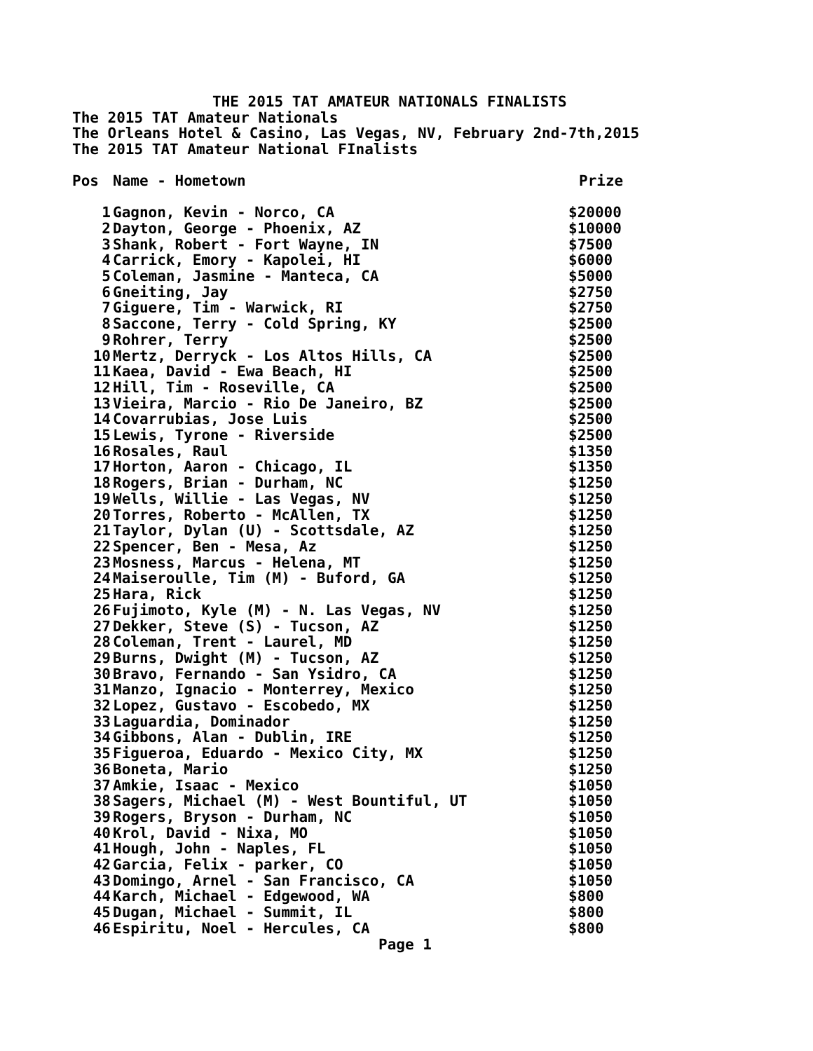THE 2015 TAT AMATEUR NATIONALS FINALISTS
The 2015 TAT Amateur Nationals
The Orleans Hotel & Casino, Las Vegas, NV, February 2nd-7th,2015
The 2015 TAT Amateur National FInalists
| Pos | Name - Hometown | Prize |
| --- | --- | --- |
| 1 | Gagnon, Kevin - Norco, CA | $20000 |
| 2 | Dayton, George - Phoenix, AZ | $10000 |
| 3 | Shank, Robert - Fort Wayne, IN | $7500 |
| 4 | Carrick, Emory - Kapolei, HI | $6000 |
| 5 | Coleman, Jasmine - Manteca, CA | $5000 |
| 6 | Gneiting, Jay | $2750 |
| 7 | Giguere, Tim - Warwick, RI | $2750 |
| 8 | Saccone, Terry - Cold Spring, KY | $2500 |
| 9 | Rohrer, Terry | $2500 |
| 10 | Mertz, Derryck - Los Altos Hills, CA | $2500 |
| 11 | Kaea, David - Ewa Beach, HI | $2500 |
| 12 | Hill, Tim - Roseville, CA | $2500 |
| 13 | Vieira, Marcio - Rio De Janeiro, BZ | $2500 |
| 14 | Covarrubias, Jose Luis | $2500 |
| 15 | Lewis, Tyrone - Riverside | $2500 |
| 16 | Rosales, Raul | $1350 |
| 17 | Horton, Aaron - Chicago, IL | $1350 |
| 18 | Rogers, Brian - Durham, NC | $1250 |
| 19 | Wells, Willie - Las Vegas, NV | $1250 |
| 20 | Torres, Roberto - McAllen, TX | $1250 |
| 21 | Taylor, Dylan (U) - Scottsdale, AZ | $1250 |
| 22 | Spencer, Ben - Mesa, Az | $1250 |
| 23 | Mosness, Marcus - Helena, MT | $1250 |
| 24 | Maiseroulle, Tim (M) - Buford, GA | $1250 |
| 25 | Hara, Rick | $1250 |
| 26 | Fujimoto, Kyle (M) - N. Las Vegas, NV | $1250 |
| 27 | Dekker, Steve (S) - Tucson, AZ | $1250 |
| 28 | Coleman, Trent - Laurel, MD | $1250 |
| 29 | Burns, Dwight (M) - Tucson, AZ | $1250 |
| 30 | Bravo, Fernando - San Ysidro, CA | $1250 |
| 31 | Manzo, Ignacio - Monterrey, Mexico | $1250 |
| 32 | Lopez, Gustavo - Escobedo, MX | $1250 |
| 33 | Laguardia, Dominador | $1250 |
| 34 | Gibbons, Alan - Dublin, IRE | $1250 |
| 35 | Figueroa, Eduardo - Mexico City, MX | $1250 |
| 36 | Boneta, Mario | $1250 |
| 37 | Amkie, Isaac - Mexico | $1050 |
| 38 | Sagers, Michael (M) - West Bountiful, UT | $1050 |
| 39 | Rogers, Bryson - Durham, NC | $1050 |
| 40 | Krol, David - Nixa, MO | $1050 |
| 41 | Hough, John - Naples, FL | $1050 |
| 42 | Garcia, Felix - parker, CO | $1050 |
| 43 | Domingo, Arnel - San Francisco, CA | $1050 |
| 44 | Karch, Michael - Edgewood, WA | $800 |
| 45 | Dugan, Michael - Summit, IL | $800 |
| 46 | Espiritu, Noel - Hercules, CA | $800 |
Page 1